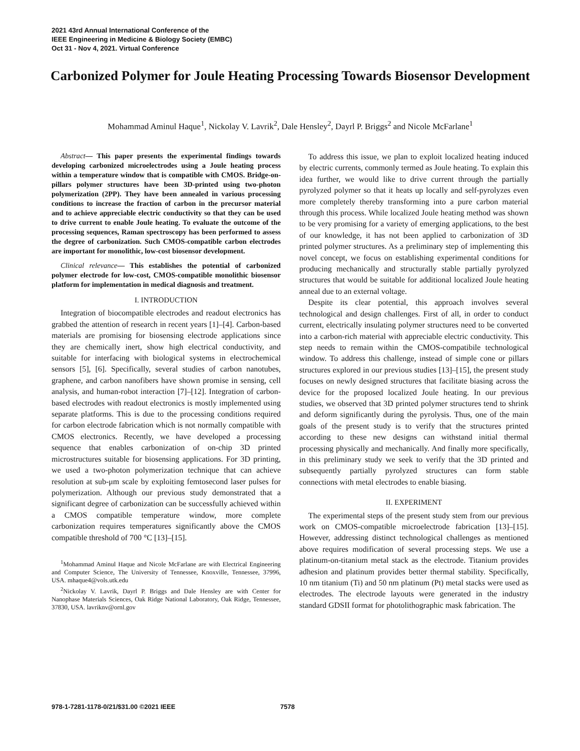2021 43rd Annual International Conference of the
IEEE Engineering in Medicine & Biology Society (EMBC)
Oct 31 - Nov 4, 2021. Virtual Conference
Carbonized Polymer for Joule Heating Processing Towards Biosensor Development
Mohammad Aminul Haque<sup>1</sup>, Nickolay V. Lavrik<sup>2</sup>, Dale Hensley<sup>2</sup>, Dayrl P. Briggs<sup>2</sup> and Nicole McFarlane<sup>1</sup>
Abstract— This paper presents the experimental findings towards developing carbonized microelectrodes using a Joule heating process within a temperature window that is compatible with CMOS. Bridge-on-pillars polymer structures have been 3D-printed using two-photon polymerization (2PP). They have been annealed in various processing conditions to increase the fraction of carbon in the precursor material and to achieve appreciable electric conductivity so that they can be used to drive current to enable Joule heating. To evaluate the outcome of the processing sequences, Raman spectroscopy has been performed to assess the degree of carbonization. Such CMOS-compatible carbon electrodes are important for monolithic, low-cost biosensor development.
Clinical relevance— This establishes the potential of carbonized polymer electrode for low-cost, CMOS-compatible monolithic biosensor platform for implementation in medical diagnosis and treatment.
I. INTRODUCTION
Integration of biocompatible electrodes and readout electronics has grabbed the attention of research in recent years [1]–[4]. Carbon-based materials are promising for biosensing electrode applications since they are chemically inert, show high electrical conductivity, and suitable for interfacing with biological systems in electrochemical sensors [5], [6]. Specifically, several studies of carbon nanotubes, graphene, and carbon nanofibers have shown promise in sensing, cell analysis, and human-robot interaction [7]–[12]. Integration of carbon-based electrodes with readout electronics is mostly implemented using separate platforms. This is due to the processing conditions required for carbon electrode fabrication which is not normally compatible with CMOS electronics. Recently, we have developed a processing sequence that enables carbonization of on-chip 3D printed microstructures suitable for biosensing applications. For 3D printing, we used a two-photon polymerization technique that can achieve resolution at sub-μm scale by exploiting femtosecond laser pulses for polymerization. Although our previous study demonstrated that a significant degree of carbonization can be successfully achieved within a CMOS compatible temperature window, more complete carbonization requires temperatures significantly above the CMOS compatible threshold of 700 °C [13]–[15].
<sup>1</sup> Mohammad Aminul Haque and Nicole McFarlane are with Electrical Engineering and Computer Science, The University of Tennessee, Knoxville, Tennessee, 37996, USA. mhaque4@vols.utk.edu
<sup>2</sup> Nickolay V. Lavrik, Dayrl P. Briggs and Dale Hensley are with Center for Nanophase Materials Sciences, Oak Ridge National Laboratory, Oak Ridge, Tennessee, 37830, USA. lavriknv@ornl.gov
To address this issue, we plan to exploit localized heating induced by electric currents, commonly termed as Joule heating. To explain this idea further, we would like to drive current through the partially pyrolyzed polymer so that it heats up locally and self-pyrolyzes even more completely thereby transforming into a pure carbon material through this process. While localized Joule heating method was shown to be very promising for a variety of emerging applications, to the best of our knowledge, it has not been applied to carbonization of 3D printed polymer structures. As a preliminary step of implementing this novel concept, we focus on establishing experimental conditions for producing mechanically and structurally stable partially pyrolyzed structures that would be suitable for additional localized Joule heating anneal due to an external voltage.
Despite its clear potential, this approach involves several technological and design challenges. First of all, in order to conduct current, electrically insulating polymer structures need to be converted into a carbon-rich material with appreciable electric conductivity. This step needs to remain within the CMOS-compatibile technological window. To address this challenge, instead of simple cone or pillars structures explored in our previous studies [13]–[15], the present study focuses on newly designed structures that facilitate biasing across the device for the proposed localized Joule heating. In our previous studies, we observed that 3D printed polymer structures tend to shrink and deform significantly during the pyrolysis. Thus, one of the main goals of the present study is to verify that the structures printed according to these new designs can withstand initial thermal processing physically and mechanically. And finally more specifically, in this preliminary study we seek to verify that the 3D printed and subsequently partially pyrolyzed structures can form stable connections with metal electrodes to enable biasing.
II. EXPERIMENT
The experimental steps of the present study stem from our previous work on CMOS-compatible microelectrode fabrication [13]–[15]. However, addressing distinct technological challenges as mentioned above requires modification of several processing steps. We use a platinum-on-titanium metal stack as the electrode. Titanium provides adhesion and platinum provides better thermal stability. Specifically, 10 nm titanium (Ti) and 50 nm platinum (Pt) metal stacks were used as electrodes. The electrode layouts were generated in the industry standard GDSII format for photolithographic mask fabrication. The
978-1-7281-1178-0/21/$31.00 ©2021 IEEE
7578